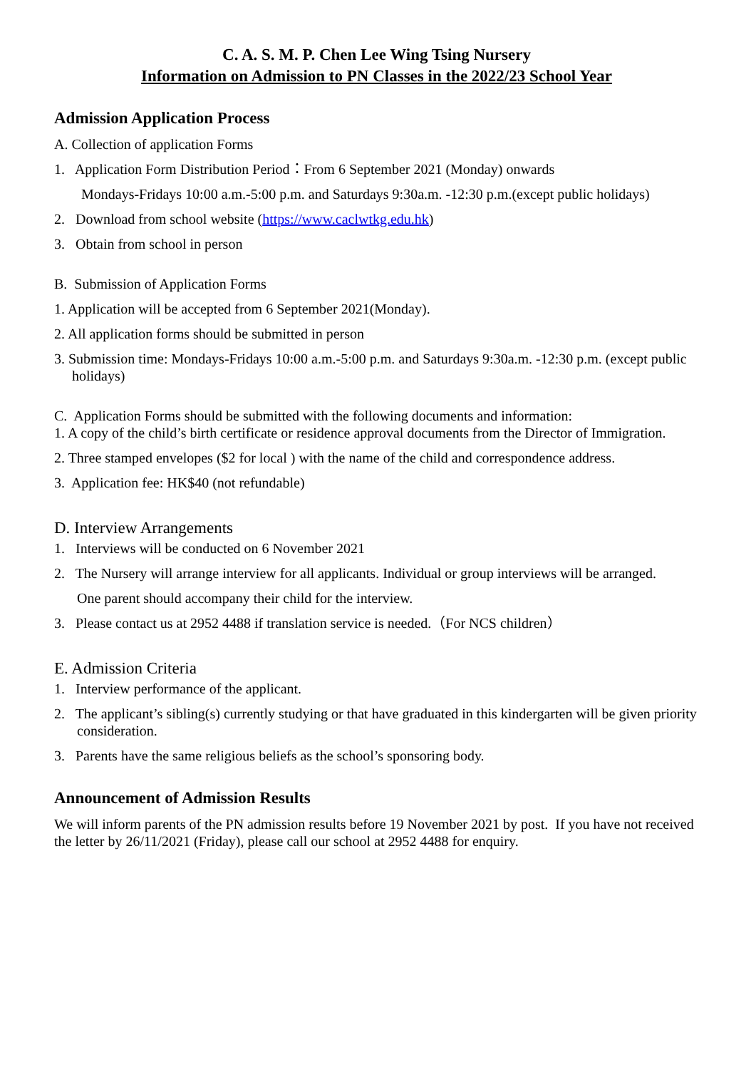C. A. S. M. P. Chen Lee Wing Tsing Nursery
Information on Admission to PN Classes in the 2022/23 School Year
Admission Application Process
A. Collection of application Forms
1. Application Form Distribution Period：From 6 September 2021 (Monday) onwards
Mondays-Fridays 10:00 a.m.-5:00 p.m. and Saturdays 9:30a.m. -12:30 p.m.(except public holidays)
2. Download from school website (https://www.caclwtkg.edu.hk)
3. Obtain from school in person
B. Submission of Application Forms
1. Application will be accepted from 6 September 2021(Monday).
2. All application forms should be submitted in person
3. Submission time: Mondays-Fridays 10:00 a.m.-5:00 p.m. and Saturdays 9:30a.m. -12:30 p.m. (except public holidays)
C. Application Forms should be submitted with the following documents and information:
1. A copy of the child’s birth certificate or residence approval documents from the Director of Immigration.
2. Three stamped envelopes ($2 for local ) with the name of the child and correspondence address.
3. Application fee: HK$40 (not refundable)
D. Interview Arrangements
1. Interviews will be conducted on 6 November 2021
2. The Nursery will arrange interview for all applicants. Individual or group interviews will be arranged.
One parent should accompany their child for the interview.
3. Please contact us at 2952 4488 if translation service is needed.（For NCS children）
E. Admission Criteria
1. Interview performance of the applicant.
2. The applicant’s sibling(s) currently studying or that have graduated in this kindergarten will be given priority consideration.
3. Parents have the same religious beliefs as the school’s sponsoring body.
Announcement of Admission Results
We will inform parents of the PN admission results before 19 November 2021 by post. If you have not received the letter by 26/11/2021 (Friday), please call our school at 2952 4488 for enquiry.